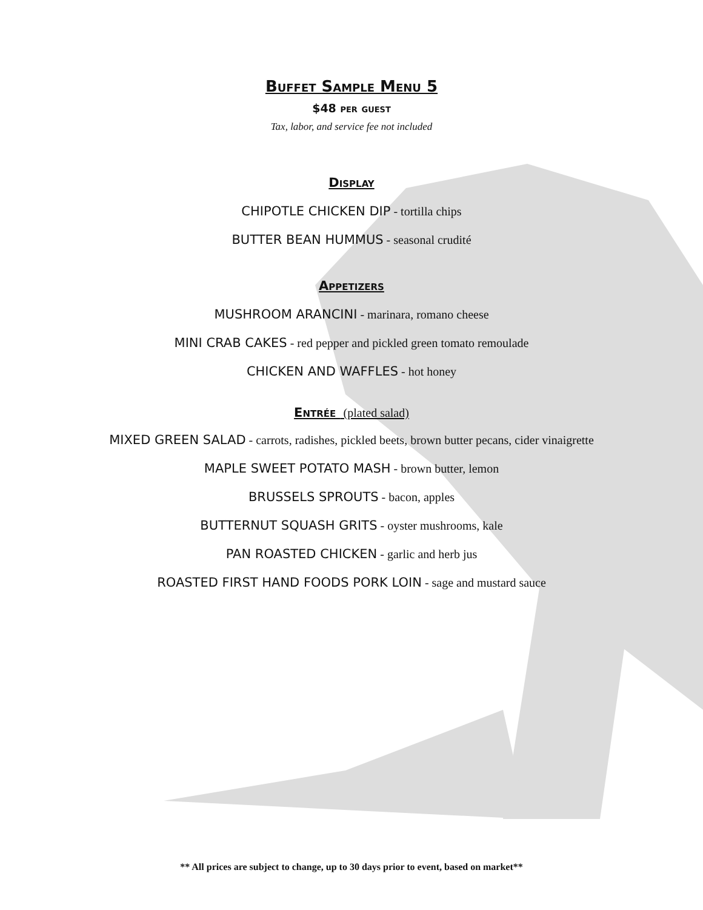Buffet Sample Menu 5
$48 per guest
Tax, labor, and service fee not included
Display
CHIPOTLE CHICKEN DIP - tortilla chips
BUTTER BEAN HUMMUS - seasonal crudité
Appetizers
MUSHROOM ARANCINI - marinara, romano cheese
MINI CRAB CAKES - red pepper and pickled green tomato remoulade
CHICKEN AND WAFFLES - hot honey
Entrée (plated salad)
MIXED GREEN SALAD - carrots, radishes, pickled beets, brown butter pecans, cider vinaigrette
MAPLE SWEET POTATO MASH - brown butter, lemon
BRUSSELS SPROUTS - bacon, apples
BUTTERNUT SQUASH GRITS - oyster mushrooms, kale
PAN ROASTED CHICKEN - garlic and herb jus
ROASTED FIRST HAND FOODS PORK LOIN - sage and mustard sauce
** All prices are subject to change, up to 30 days prior to event, based on market**